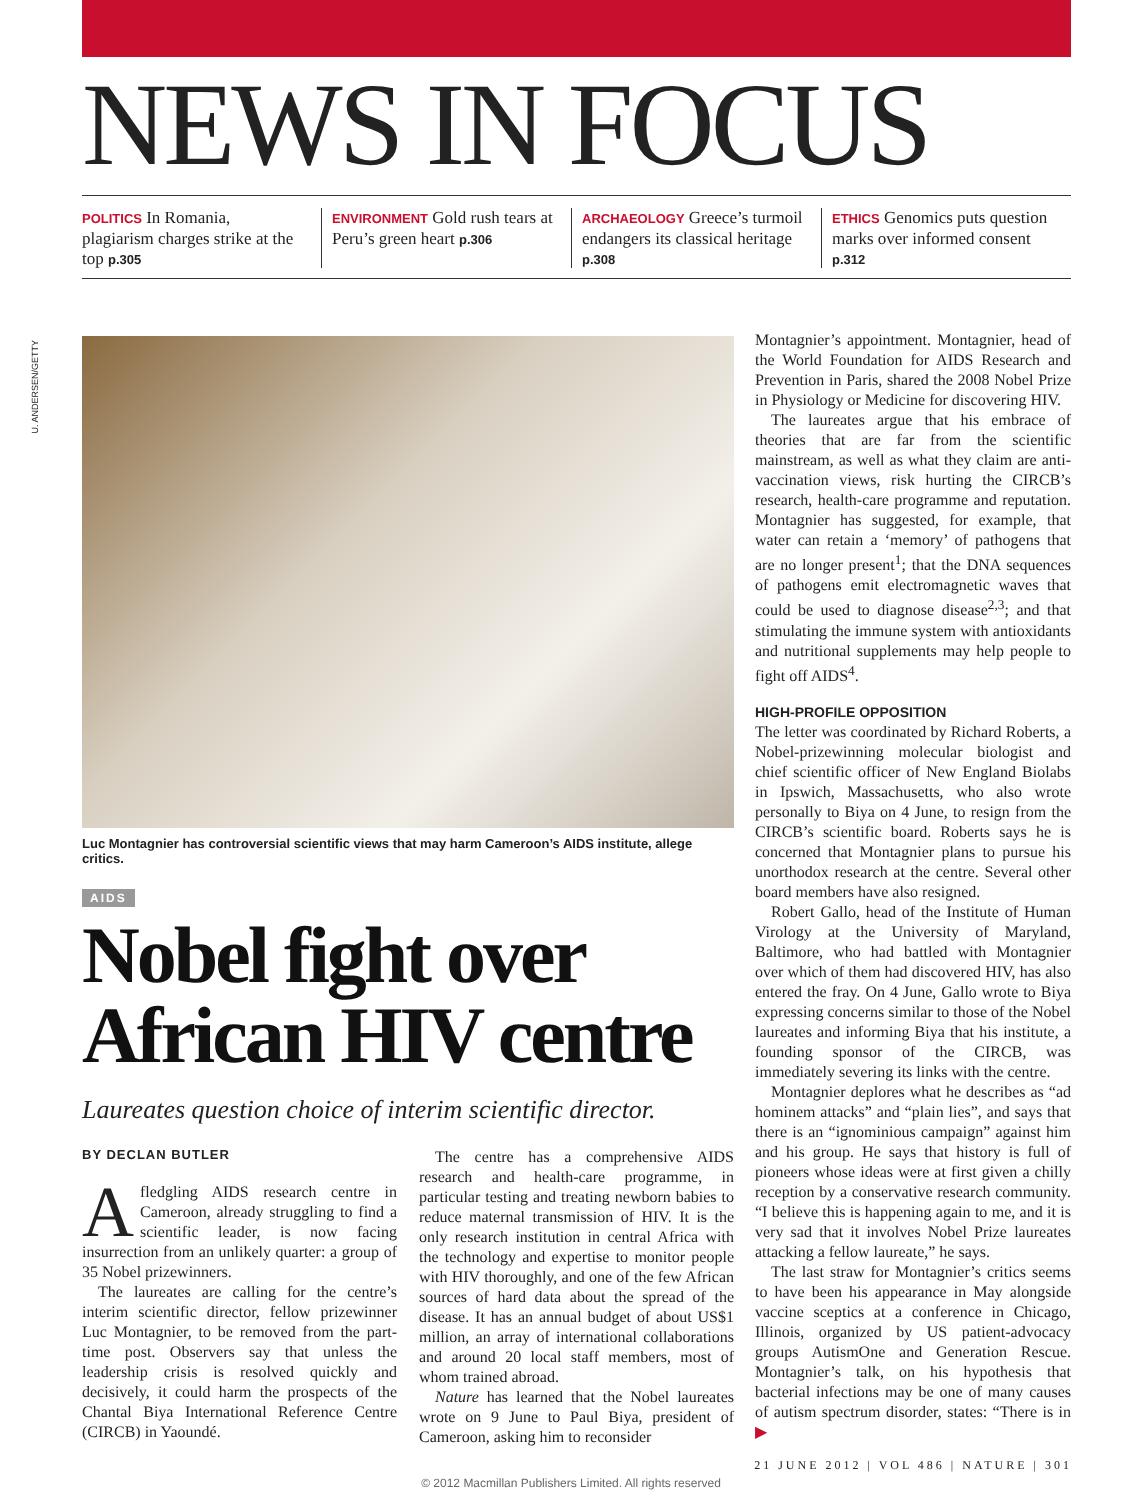NEWS IN FOCUS
POLITICS In Romania, plagiarism charges strike at the top p.305
ENVIRONMENT Gold rush tears at Peru’s green heart p.306
ARCHAEOLOGY Greece’s turmoil endangers its classical heritage p.308
ETHICS Genomics puts question marks over informed consent p.312
U. ANDERSEN/GETTY
Luc Montagnier has controversial scientific views that may harm Cameroon’s AIDS institute, allege critics.
AIDS
Nobel fight over African HIV centre
Laureates question choice of interim scientific director.
BY DECLAN BUTLER
A fledgling AIDS research centre in Cameroon, already struggling to find a scientific leader, is now facing insurrection from an unlikely quarter: a group of 35 Nobel prizewinners.
The laureates are calling for the centre’s interim scientific director, fellow prizewinner Luc Montagnier, to be removed from the part-time post. Observers say that unless the leadership crisis is resolved quickly and decisively, it could harm the prospects of the Chantal Biya International Reference Centre (CIRCB) in Yaoundé.
The centre has a comprehensive AIDS research and health-care programme, in particular testing and treating newborn babies to reduce maternal transmission of HIV. It is the only research institution in central Africa with the technology and expertise to monitor people with HIV thoroughly, and one of the few African sources of hard data about the spread of the disease. It has an annual budget of about US$1 million, an array of international collaborations and around 20 local staff members, most of whom trained abroad.
Nature has learned that the Nobel laureates wrote on 9 June to Paul Biya, president of Cameroon, asking him to reconsider
Montagnier’s appointment. Montagnier, head of the World Foundation for AIDS Research and Prevention in Paris, shared the 2008 Nobel Prize in Physiology or Medicine for discovering HIV.
The laureates argue that his embrace of theories that are far from the scientific mainstream, as well as what they claim are anti-vaccination views, risk hurting the CIRCB’s research, health-care programme and reputation. Montagnier has suggested, for example, that water can retain a ‘memory’ of pathogens that are no longer present<sup>1</sup>; that the DNA sequences of pathogens emit electromagnetic waves that could be used to diagnose disease<sup>2,3</sup>; and that stimulating the immune system with antioxidants and nutritional supplements may help people to fight off AIDS<sup>4</sup>.
HIGH-PROFILE OPPOSITION
The letter was coordinated by Richard Roberts, a Nobel-prizewinning molecular biologist and chief scientific officer of New England Biolabs in Ipswich, Massachusetts, who also wrote personally to Biya on 4 June, to resign from the CIRCB’s scientific board. Roberts says he is concerned that Montagnier plans to pursue his unorthodox research at the centre. Several other board members have also resigned.
Robert Gallo, head of the Institute of Human Virology at the University of Maryland, Baltimore, who had battled with Montagnier over which of them had discovered HIV, has also entered the fray. On 4 June, Gallo wrote to Biya expressing concerns similar to those of the Nobel laureates and informing Biya that his institute, a founding sponsor of the CIRCB, was immediately severing its links with the centre.
Montagnier deplores what he describes as “ad hominem attacks” and “plain lies”, and says that there is an “ignominious campaign” against him and his group. He says that history is full of pioneers whose ideas were at first given a chilly reception by a conservative research community. “I believe this is happening again to me, and it is very sad that it involves Nobel Prize laureates attacking a fellow laureate,” he says.
The last straw for Montagnier’s critics seems to have been his appearance in May alongside vaccine sceptics at a conference in Chicago, Illinois, organized by US patient-advocacy groups AutismOne and Generation Rescue. Montagnier’s talk, on his hypothesis that bacterial infections may be one of many causes of autism spectrum disorder, states: “There is in ▶
21 JUNE 2012 | VOL 486 | NATURE | 301
© 2012 Macmillan Publishers Limited. All rights reserved